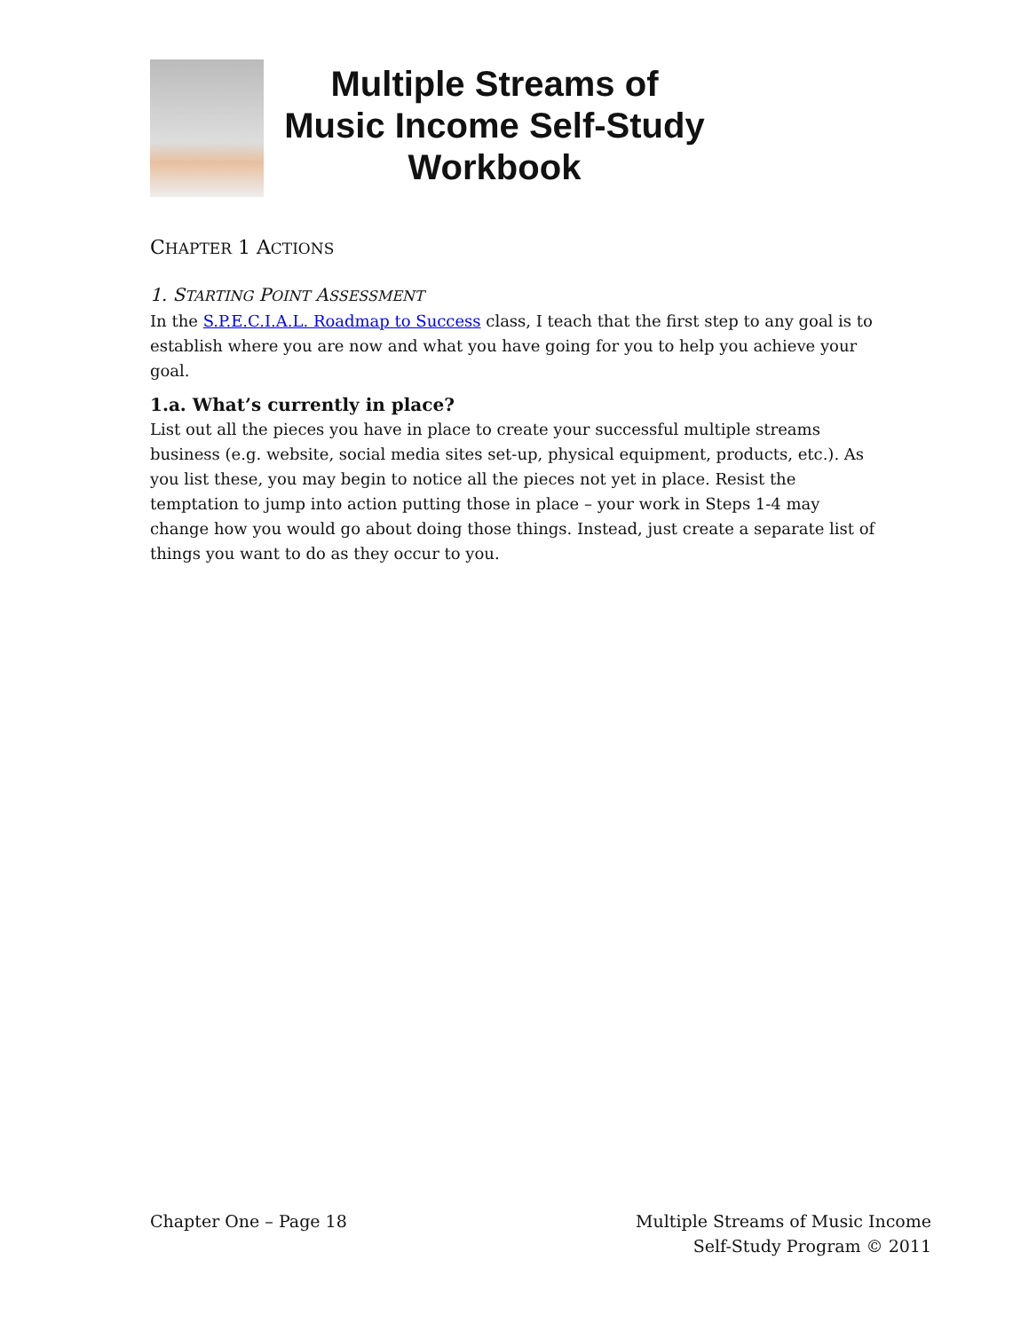Multiple Streams of
Music Income Self-Study
Workbook
CHAPTER 1 ACTIONS
1. STARTING POINT ASSESSMENT
In the S.P.E.C.I.A.L. Roadmap to Success class, I teach that the first step to any goal is to establish where you are now and what you have going for you to help you achieve your goal.
1.a. What’s currently in place?
List out all the pieces you have in place to create your successful multiple streams business (e.g. website, social media sites set-up, physical equipment, products, etc.). As you list these, you may begin to notice all the pieces not yet in place. Resist the temptation to jump into action putting those in place – your work in Steps 1-4 may change how you would go about doing those things. Instead, just create a separate list of things you want to do as they occur to you.
Chapter One – Page 18 Multiple Streams of Music Income
Self-Study Program © 2011